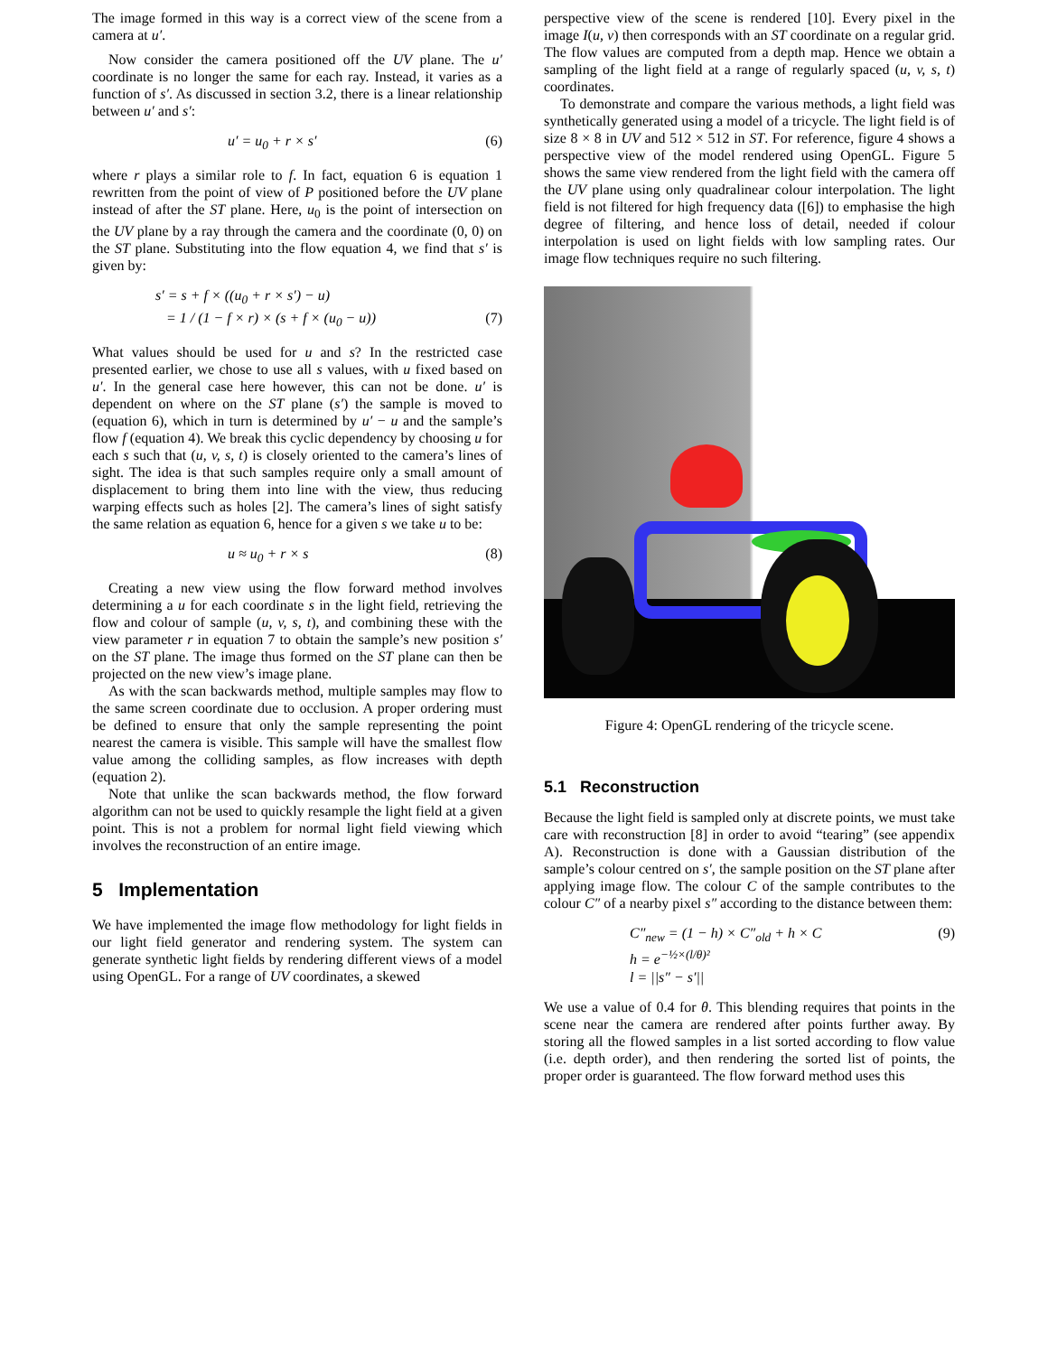The image formed in this way is a correct view of the scene from a camera at u′.
Now consider the camera positioned off the UV plane. The u′ coordinate is no longer the same for each ray. Instead, it varies as a function of s′. As discussed in section 3.2, there is a linear relationship between u′ and s′:
u′ = u<sub>0</sub> + r × s′ (6)
where r plays a similar role to f. In fact, equation 6 is equation 1 rewritten from the point of view of P positioned before the UV plane instead of after the ST plane. Here, u<sub>0</sub> is the point of intersection on the UV plane by a ray through the camera and the coordinate (0, 0) on the ST plane. Substituting into the flow equation 4, we find that s′ is given by:
s′ = s + f × ((u<sub>0</sub> + r × s′) − u)
= 1 / (1 − f × r) × (s + f × (u<sub>0</sub> − u)) (7)
What values should be used for u and s? In the restricted case presented earlier, we chose to use all s values, with u fixed based on u′. In the general case here however, this can not be done. u′ is dependent on where on the ST plane (s′) the sample is moved to (equation 6), which in turn is determined by u′ − u and the sample’s flow f (equation 4). We break this cyclic dependency by choosing u for each s such that (u, v, s, t) is closely oriented to the camera’s lines of sight. The idea is that such samples require only a small amount of displacement to bring them into line with the view, thus reducing warping effects such as holes [2]. The camera’s lines of sight satisfy the same relation as equation 6, hence for a given s we take u to be:
u ≈ u<sub>0</sub> + r × s (8)
Creating a new view using the flow forward method involves determining a u for each coordinate s in the light field, retrieving the flow and colour of sample (u, v, s, t), and combining these with the view parameter r in equation 7 to obtain the sample’s new position s′ on the ST plane. The image thus formed on the ST plane can then be projected on the new view’s image plane.
As with the scan backwards method, multiple samples may flow to the same screen coordinate due to occlusion. A proper ordering must be defined to ensure that only the sample representing the point nearest the camera is visible. This sample will have the smallest flow value among the colliding samples, as flow increases with depth (equation 2).
Note that unlike the scan backwards method, the flow forward algorithm can not be used to quickly resample the light field at a given point. This is not a problem for normal light field viewing which involves the reconstruction of an entire image.
5 Implementation
We have implemented the image flow methodology for light fields in our light field generator and rendering system. The system can generate synthetic light fields by rendering different views of a model using OpenGL. For a range of UV coordinates, a skewed
perspective view of the scene is rendered [10]. Every pixel in the image I(u, v) then corresponds with an ST coordinate on a regular grid. The flow values are computed from a depth map. Hence we obtain a sampling of the light field at a range of regularly spaced (u, v, s, t) coordinates.
To demonstrate and compare the various methods, a light field was synthetically generated using a model of a tricycle. The light field is of size 8 × 8 in UV and 512 × 512 in ST. For reference, figure 4 shows a perspective view of the model rendered using OpenGL. Figure 5 shows the same view rendered from the light field with the camera off the UV plane using only quadralinear colour interpolation. The light field is not filtered for high frequency data ([6]) to emphasise the high degree of filtering, and hence loss of detail, needed if colour interpolation is used on light fields with low sampling rates. Our image flow techniques require no such filtering.
Figure 4: OpenGL rendering of the tricycle scene.
5.1 Reconstruction
Because the light field is sampled only at discrete points, we must take care with reconstruction [8] in order to avoid “tearing” (see appendix A). Reconstruction is done with a Gaussian distribution of the sample’s colour centred on s′, the sample position on the ST plane after applying image flow. The colour C of the sample contributes to the colour C″ of a nearby pixel s″ according to the distance between them:
C″<sub>new</sub> = (1 − h) × C″<sub>old</sub> + h × C (9)
h = e<sup>−½×(l/θ)²</sup>
l = ||s″ − s′||
We use a value of 0.4 for θ. This blending requires that points in the scene near the camera are rendered after points further away. By storing all the flowed samples in a list sorted according to flow value (i.e. depth order), and then rendering the sorted list of points, the proper order is guaranteed. The flow forward method uses this